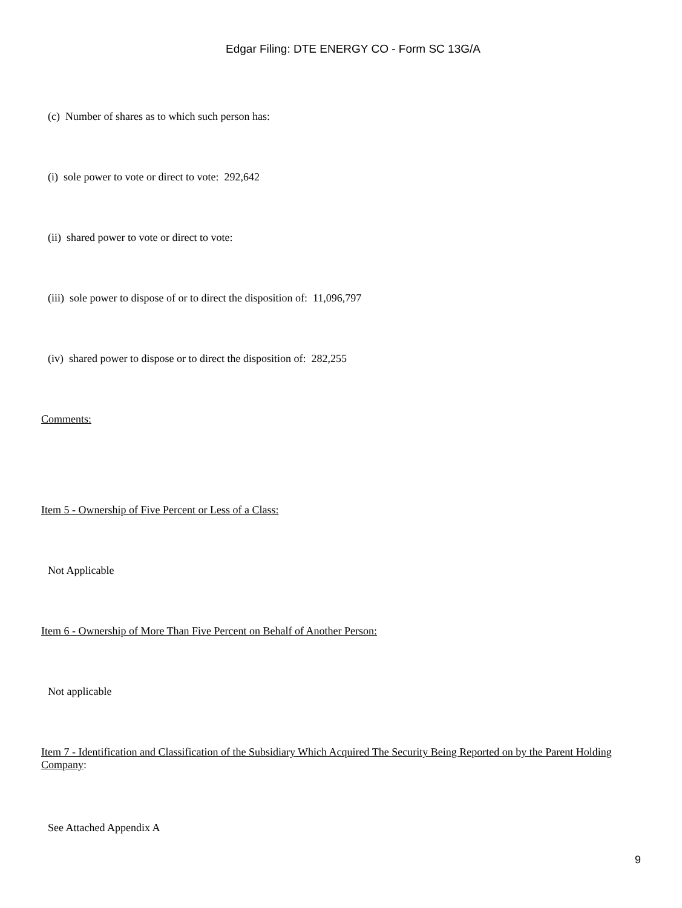Edgar Filing: DTE ENERGY CO - Form SC 13G/A
(c) Number of shares as to which such person has:
(i) sole power to vote or direct to vote: 292,642
(ii) shared power to vote or direct to vote:
(iii) sole power to dispose of or to direct the disposition of: 11,096,797
(iv) shared power to dispose or to direct the disposition of: 282,255
Comments:
Item 5 - Ownership of Five Percent or Less of a Class:
Not Applicable
Item 6 - Ownership of More Than Five Percent on Behalf of Another Person:
Not applicable
Item 7 - Identification and Classification of the Subsidiary Which Acquired The Security Being Reported on by the Parent Holding Company:
See Attached Appendix A
9